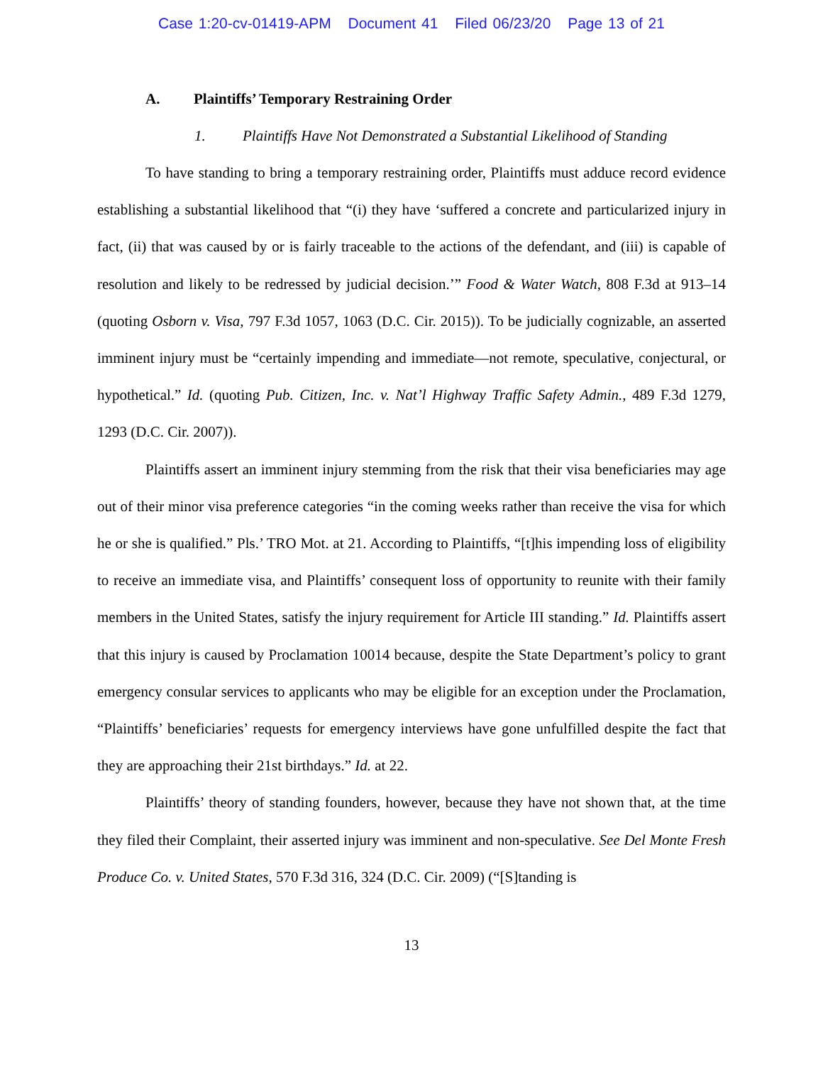Case 1:20-cv-01419-APM Document 41 Filed 06/23/20 Page 13 of 21
A. Plaintiffs’ Temporary Restraining Order
1. Plaintiffs Have Not Demonstrated a Substantial Likelihood of Standing
To have standing to bring a temporary restraining order, Plaintiffs must adduce record evidence establishing a substantial likelihood that “(i) they have ‘suffered a concrete and particularized injury in fact, (ii) that was caused by or is fairly traceable to the actions of the defendant, and (iii) is capable of resolution and likely to be redressed by judicial decision.’” Food & Water Watch, 808 F.3d at 913–14 (quoting Osborn v. Visa, 797 F.3d 1057, 1063 (D.C. Cir. 2015)). To be judicially cognizable, an asserted imminent injury must be “certainly impending and immediate—not remote, speculative, conjectural, or hypothetical.” Id. (quoting Pub. Citizen, Inc. v. Nat’l Highway Traffic Safety Admin., 489 F.3d 1279, 1293 (D.C. Cir. 2007)).
Plaintiffs assert an imminent injury stemming from the risk that their visa beneficiaries may age out of their minor visa preference categories “in the coming weeks rather than receive the visa for which he or she is qualified.” Pls.’ TRO Mot. at 21. According to Plaintiffs, “[t]his impending loss of eligibility to receive an immediate visa, and Plaintiffs’ consequent loss of opportunity to reunite with their family members in the United States, satisfy the injury requirement for Article III standing.” Id. Plaintiffs assert that this injury is caused by Proclamation 10014 because, despite the State Department’s policy to grant emergency consular services to applicants who may be eligible for an exception under the Proclamation, “Plaintiffs’ beneficiaries’ requests for emergency interviews have gone unfulfilled despite the fact that they are approaching their 21st birthdays.” Id. at 22.
Plaintiffs’ theory of standing founders, however, because they have not shown that, at the time they filed their Complaint, their asserted injury was imminent and non-speculative. See Del Monte Fresh Produce Co. v. United States, 570 F.3d 316, 324 (D.C. Cir. 2009) (“[S]tanding is
13